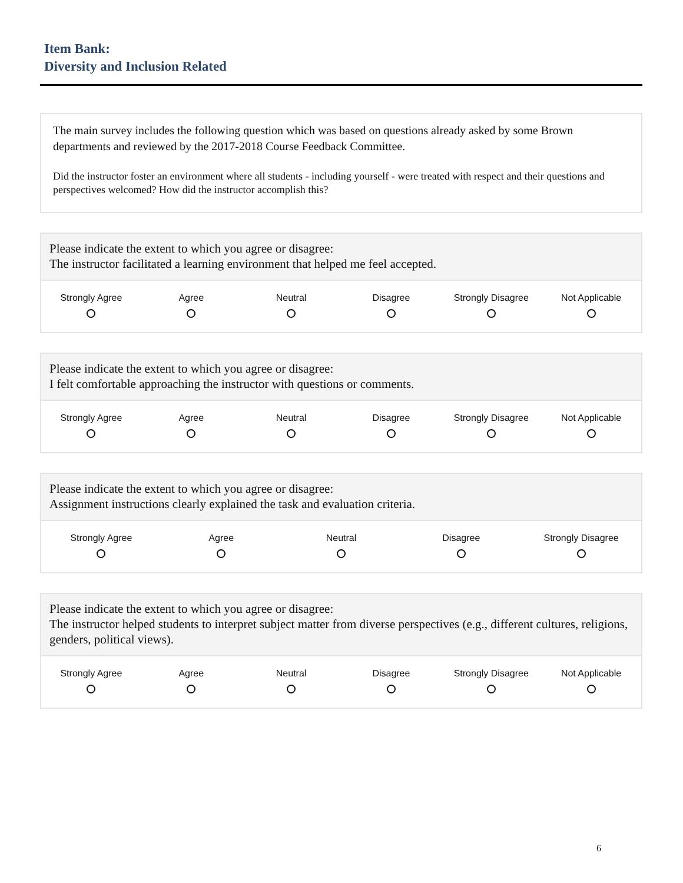Item Bank:
Diversity and Inclusion Related
The main survey includes the following question which was based on questions already asked by some Brown departments and reviewed by the 2017-2018 Course Feedback Committee.
Did the instructor foster an environment where all students - including yourself - were treated with respect and their questions and perspectives welcomed? How did the instructor accomplish this?
Please indicate the extent to which you agree or disagree:
The instructor facilitated a learning environment that helped me feel accepted.
Strongly Agree Agree Neutral Disagree Strongly Disagree Not Applicable
Please indicate the extent to which you agree or disagree:
I felt comfortable approaching the instructor with questions or comments.
Strongly Agree Agree Neutral Disagree Strongly Disagree Not Applicable
Please indicate the extent to which you agree or disagree:
Assignment instructions clearly explained the task and evaluation criteria.
Strongly Agree Agree Neutral Disagree Strongly Disagree
Please indicate the extent to which you agree or disagree:
The instructor helped students to interpret subject matter from diverse perspectives (e.g., different cultures, religions, genders, political views).
Strongly Agree Agree Neutral Disagree Strongly Disagree Not Applicable
6